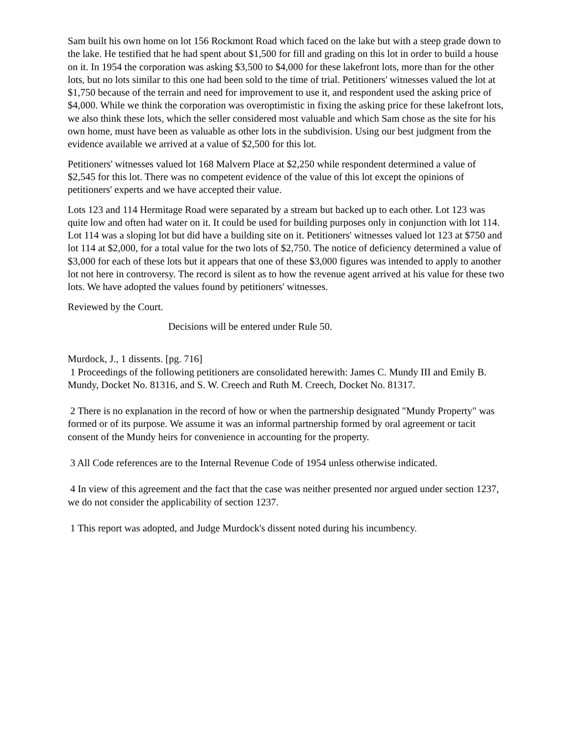Sam built his own home on lot 156 Rockmont Road which faced on the lake but with a steep grade down to the lake. He testified that he had spent about $1,500 for fill and grading on this lot in order to build a house on it. In 1954 the corporation was asking $3,500 to $4,000 for these lakefront lots, more than for the other lots, but no lots similar to this one had been sold to the time of trial. Petitioners' witnesses valued the lot at $1,750 because of the terrain and need for improvement to use it, and respondent used the asking price of $4,000. While we think the corporation was overoptimistic in fixing the asking price for these lakefront lots, we also think these lots, which the seller considered most valuable and which Sam chose as the site for his own home, must have been as valuable as other lots in the subdivision. Using our best judgment from the evidence available we arrived at a value of $2,500 for this lot.
Petitioners' witnesses valued lot 168 Malvern Place at $2,250 while respondent determined a value of $2,545 for this lot. There was no competent evidence of the value of this lot except the opinions of petitioners' experts and we have accepted their value.
Lots 123 and 114 Hermitage Road were separated by a stream but backed up to each other. Lot 123 was quite low and often had water on it. It could be used for building purposes only in conjunction with lot 114. Lot 114 was a sloping lot but did have a building site on it. Petitioners' witnesses valued lot 123 at $750 and lot 114 at $2,000, for a total value for the two lots of $2,750. The notice of deficiency determined a value of $3,000 for each of these lots but it appears that one of these $3,000 figures was intended to apply to another lot not here in controversy. The record is silent as to how the revenue agent arrived at his value for these two lots. We have adopted the values found by petitioners' witnesses.
Reviewed by the Court.
Decisions will be entered under Rule 50.
Murdock, J., 1 dissents. [pg. 716]
1 Proceedings of the following petitioners are consolidated herewith: James C. Mundy III and Emily B. Mundy, Docket No. 81316, and S. W. Creech and Ruth M. Creech, Docket No. 81317.
2 There is no explanation in the record of how or when the partnership designated "Mundy Property" was formed or of its purpose. We assume it was an informal partnership formed by oral agreement or tacit consent of the Mundy heirs for convenience in accounting for the property.
3 All Code references are to the Internal Revenue Code of 1954 unless otherwise indicated.
4 In view of this agreement and the fact that the case was neither presented nor argued under section 1237, we do not consider the applicability of section 1237.
1 This report was adopted, and Judge Murdock's dissent noted during his incumbency.